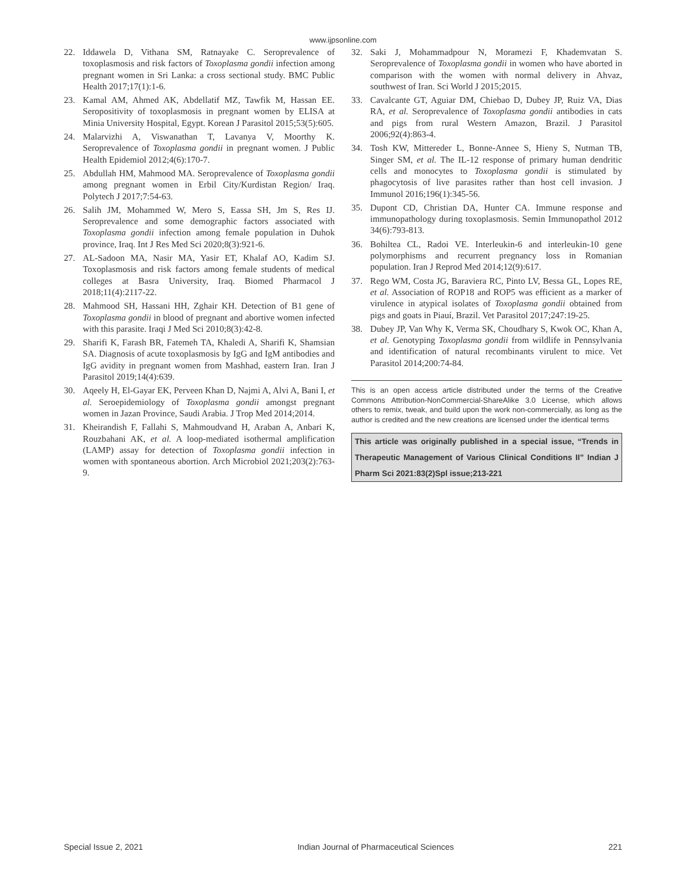www.ijpsonline.com
22. Iddawela D, Vithana SM, Ratnayake C. Seroprevalence of toxoplasmosis and risk factors of Toxoplasma gondii infection among pregnant women in Sri Lanka: a cross sectional study. BMC Public Health 2017;17(1):1-6.
23. Kamal AM, Ahmed AK, Abdellatif MZ, Tawfik M, Hassan EE. Seropositivity of toxoplasmosis in pregnant women by ELISA at Minia University Hospital, Egypt. Korean J Parasitol 2015;53(5):605.
24. Malarvizhi A, Viswanathan T, Lavanya V, Moorthy K. Seroprevalence of Toxoplasma gondii in pregnant women. J Public Health Epidemiol 2012;4(6):170-7.
25. Abdullah HM, Mahmood MA. Seroprevalence of Toxoplasma gondii among pregnant women in Erbil City/Kurdistan Region/ Iraq. Polytech J 2017;7:54-63.
26. Salih JM, Mohammed W, Mero S, Eassa SH, Jm S, Res IJ. Seroprevalence and some demographic factors associated with Toxoplasma gondii infection among female population in Duhok province, Iraq. Int J Res Med Sci 2020;8(3):921-6.
27. AL-Sadoon MA, Nasir MA, Yasir ET, Khalaf AO, Kadim SJ. Toxoplasmosis and risk factors among female students of medical colleges at Basra University, Iraq. Biomed Pharmacol J 2018;11(4):2117-22.
28. Mahmood SH, Hassani HH, Zghair KH. Detection of B1 gene of Toxoplasma gondii in blood of pregnant and abortive women infected with this parasite. Iraqi J Med Sci 2010;8(3):42-8.
29. Sharifi K, Farash BR, Fatemeh TA, Khaledi A, Sharifi K, Shamsian SA. Diagnosis of acute toxoplasmosis by IgG and IgM antibodies and IgG avidity in pregnant women from Mashhad, eastern Iran. Iran J Parasitol 2019;14(4):639.
30. Aqeely H, El-Gayar EK, Perveen Khan D, Najmi A, Alvi A, Bani I, et al. Seroepidemiology of Toxoplasma gondii amongst pregnant women in Jazan Province, Saudi Arabia. J Trop Med 2014;2014.
31. Kheirandish F, Fallahi S, Mahmoudvand H, Araban A, Anbari K, Rouzbahani AK, et al. A loop-mediated isothermal amplification (LAMP) assay for detection of Toxoplasma gondii infection in women with spontaneous abortion. Arch Microbiol 2021;203(2):763-9.
32. Saki J, Mohammadpour N, Moramezi F, Khademvatan S. Seroprevalence of Toxoplasma gondii in women who have aborted in comparison with the women with normal delivery in Ahvaz, southwest of Iran. Sci World J 2015;2015.
33. Cavalcante GT, Aguiar DM, Chiebao D, Dubey JP, Ruiz VA, Dias RA, et al. Seroprevalence of Toxoplasma gondii antibodies in cats and pigs from rural Western Amazon, Brazil. J Parasitol 2006;92(4):863-4.
34. Tosh KW, Mittereder L, Bonne-Annee S, Hieny S, Nutman TB, Singer SM, et al. The IL-12 response of primary human dendritic cells and monocytes to Toxoplasma gondii is stimulated by phagocytosis of live parasites rather than host cell invasion. J Immunol 2016;196(1):345-56.
35. Dupont CD, Christian DA, Hunter CA. Immune response and immunopathology during toxoplasmosis. Semin Immunopathol 2012 34(6):793-813.
36. Bohiltea CL, Radoi VE. Interleukin-6 and interleukin-10 gene polymorphisms and recurrent pregnancy loss in Romanian population. Iran J Reprod Med 2014;12(9):617.
37. Rego WM, Costa JG, Baraviera RC, Pinto LV, Bessa GL, Lopes RE, et al. Association of ROP18 and ROP5 was efficient as a marker of virulence in atypical isolates of Toxoplasma gondii obtained from pigs and goats in Piauí, Brazil. Vet Parasitol 2017;247:19-25.
38. Dubey JP, Van Why K, Verma SK, Choudhary S, Kwok OC, Khan A, et al. Genotyping Toxoplasma gondii from wildlife in Pennsylvania and identification of natural recombinants virulent to mice. Vet Parasitol 2014;200:74-84.
This is an open access article distributed under the terms of the Creative Commons Attribution-NonCommercial-ShareAlike 3.0 License, which allows others to remix, tweak, and build upon the work non-commercially, as long as the author is credited and the new creations are licensed under the identical terms
This article was originally published in a special issue, “Trends in Therapeutic Management of Various Clinical Conditions II” Indian J Pharm Sci 2021:83(2)Spl issue;213-221
Special Issue 2, 2021 Indian Journal of Pharmaceutical Sciences 221